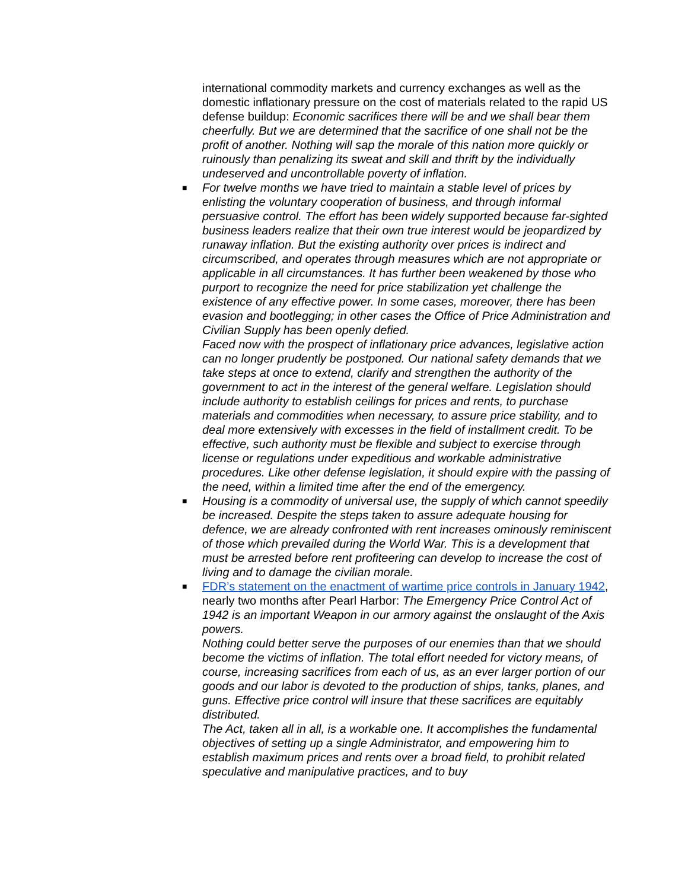international commodity markets and currency exchanges as well as the domestic inflationary pressure on the cost of materials related to the rapid US defense buildup: Economic sacrifices there will be and we shall bear them cheerfully. But we are determined that the sacrifice of one shall not be the profit of another. Nothing will sap the morale of this nation more quickly or ruinously than penalizing its sweat and skill and thrift by the individually undeserved and uncontrollable poverty of inflation.
■
For twelve months we have tried to maintain a stable level of prices by enlisting the voluntary cooperation of business, and through informal persuasive control. The effort has been widely supported because far-sighted business leaders realize that their own true interest would be jeopardized by runaway inflation. But the existing authority over prices is indirect and circumscribed, and operates through measures which are not appropriate or applicable in all circumstances. It has further been weakened by those who purport to recognize the need for price stabilization yet challenge the existence of any effective power. In some cases, moreover, there has been evasion and bootlegging; in other cases the Office of Price Administration and Civilian Supply has been openly defied.
Faced now with the prospect of inflationary price advances, legislative action can no longer prudently be postponed. Our national safety demands that we take steps at once to extend, clarify and strengthen the authority of the government to act in the interest of the general welfare. Legislation should include authority to establish ceilings for prices and rents, to purchase materials and commodities when necessary, to assure price stability, and to deal more extensively with excesses in the field of installment credit. To be effective, such authority must be flexible and subject to exercise through license or regulations under expeditious and workable administrative procedures. Like other defense legislation, it should expire with the passing of the need, within a limited time after the end of the emergency.
■
Housing is a commodity of universal use, the supply of which cannot speedily be increased. Despite the steps taken to assure adequate housing for defence, we are already confronted with rent increases ominously reminiscent of those which prevailed during the World War. This is a development that must be arrested before rent profiteering can develop to increase the cost of living and to damage the civilian morale.
■
FDR’s statement on the enactment of wartime price controls in January 1942, nearly two months after Pearl Harbor: The Emergency Price Control Act of 1942 is an important Weapon in our armory against the onslaught of the Axis powers.
Nothing could better serve the purposes of our enemies than that we should become the victims of inflation. The total effort needed for victory means, of course, increasing sacrifices from each of us, as an ever larger portion of our goods and our labor is devoted to the production of ships, tanks, planes, and guns. Effective price control will insure that these sacrifices are equitably distributed.
The Act, taken all in all, is a workable one. It accomplishes the fundamental objectives of setting up a single Administrator, and empowering him to establish maximum prices and rents over a broad field, to prohibit related speculative and manipulative practices, and to buy